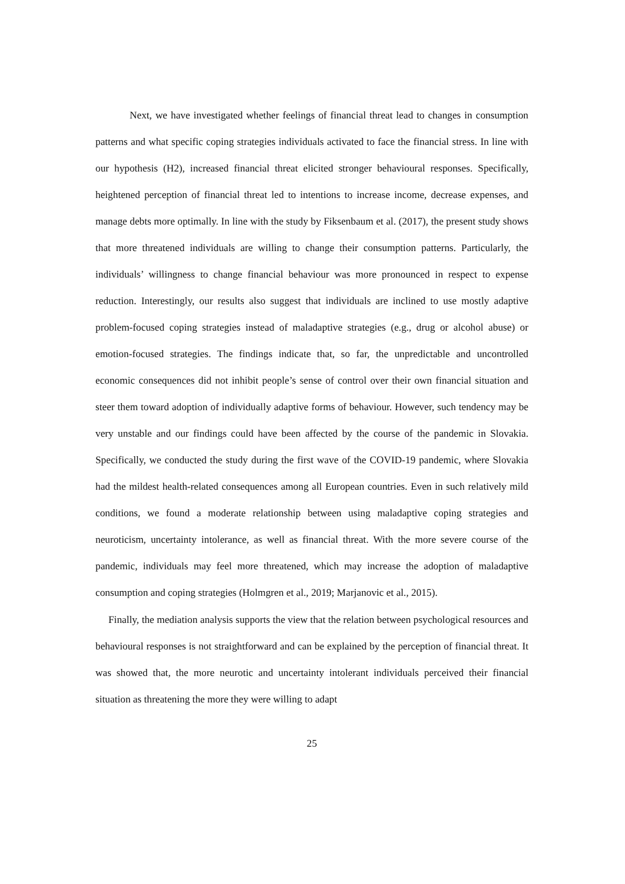Next, we have investigated whether feelings of financial threat lead to changes in consumption patterns and what specific coping strategies individuals activated to face the financial stress. In line with our hypothesis (H2), increased financial threat elicited stronger behavioural responses. Specifically, heightened perception of financial threat led to intentions to increase income, decrease expenses, and manage debts more optimally. In line with the study by Fiksenbaum et al. (2017), the present study shows that more threatened individuals are willing to change their consumption patterns. Particularly, the individuals’ willingness to change financial behaviour was more pronounced in respect to expense reduction. Interestingly, our results also suggest that individuals are inclined to use mostly adaptive problem-focused coping strategies instead of maladaptive strategies (e.g., drug or alcohol abuse) or emotion-focused strategies. The findings indicate that, so far, the unpredictable and uncontrolled economic consequences did not inhibit people’s sense of control over their own financial situation and steer them toward adoption of individually adaptive forms of behaviour. However, such tendency may be very unstable and our findings could have been affected by the course of the pandemic in Slovakia. Specifically, we conducted the study during the first wave of the COVID-19 pandemic, where Slovakia had the mildest health-related consequences among all European countries. Even in such relatively mild conditions, we found a moderate relationship between using maladaptive coping strategies and neuroticism, uncertainty intolerance, as well as financial threat. With the more severe course of the pandemic, individuals may feel more threatened, which may increase the adoption of maladaptive consumption and coping strategies (Holmgren et al., 2019; Marjanovic et al., 2015).
Finally, the mediation analysis supports the view that the relation between psychological resources and behavioural responses is not straightforward and can be explained by the perception of financial threat. It was showed that, the more neurotic and uncertainty intolerant individuals perceived their financial situation as threatening the more they were willing to adapt
25